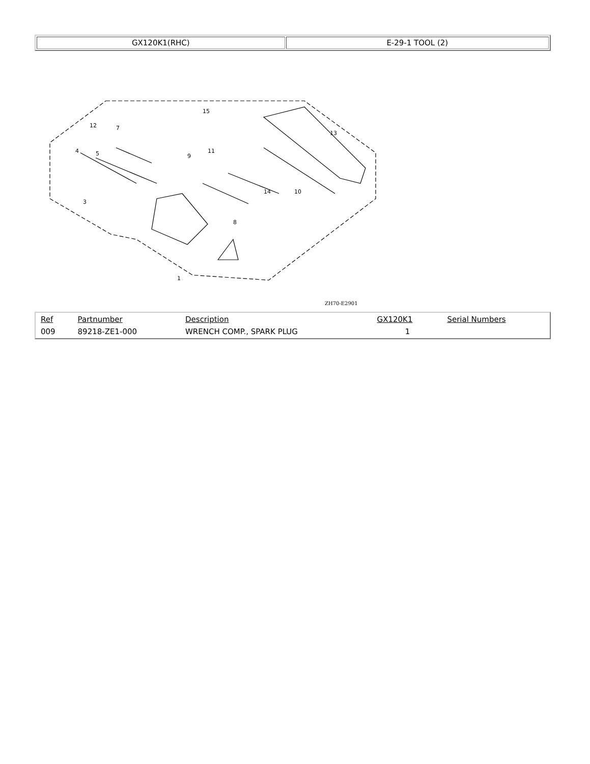| GX120K1(RHC) | E-29-1 TOOL (2) |
12
7
4
5
3
15
13
9
11
14
10
8
1
ZH70-E2901
| Ref | Partnumber | Description | GX120K1 | Serial Numbers |
| --- | --- | --- | --- | --- |
| 009 | 89218-ZE1-000 | WRENCH COMP., SPARK PLUG | 1 | |